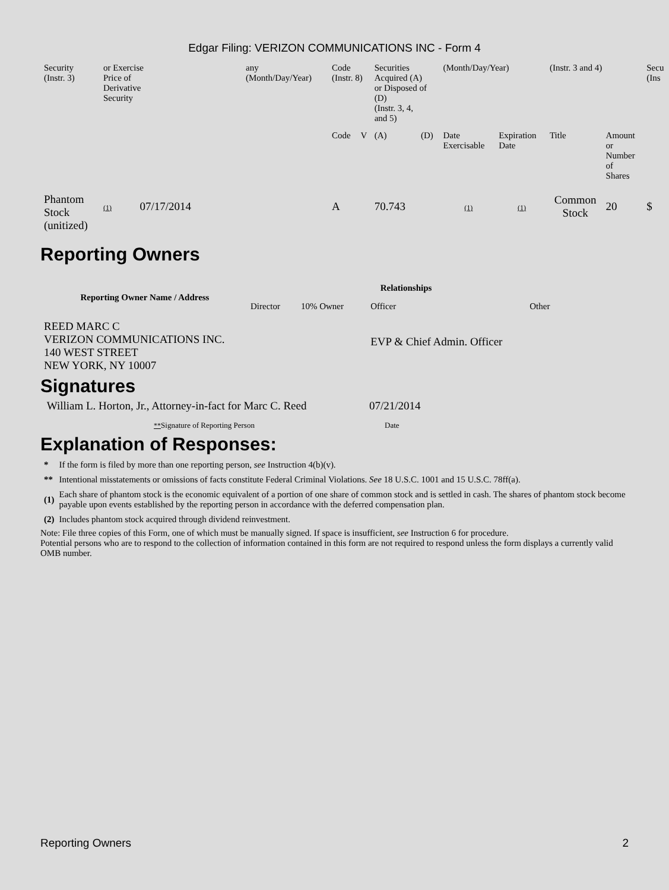Edgar Filing: VERIZON COMMUNICATIONS INC - Form 4
| Security (Instr. 3) | or Exercise Price of Derivative Security | any (Month/Day/Year) | Code (Instr. 8) | | Securities Acquired (A) or Disposed of (D) (Instr. 3, 4, and 5) | | (Month/Day/Year) | | (Instr. 3 and 4) | | Secu (Ins |
| | | | Code | V | (A) | (D) | Date Exercisable | Expiration Date | Title | Amount or Number of Shares | |
| Phantom Stock (unitized) | (1) 07/17/2014 | | A | | 70.743 | | (1) | (1) | Common Stock | 20 | $ |
Reporting Owners
| Reporting Owner Name / Address | Relationships | | | |
| --- | --- | --- | --- | --- |
| | Director | 10% Owner | Officer | Other |
| REED MARC C VERIZON COMMUNICATIONS INC. 140 WEST STREET NEW YORK, NY 10007 | | | EVP & Chief Admin. Officer | |
Signatures
| William L. Horton, Jr., Attorney-in-fact for Marc C. Reed | 07/21/2014 |
| ** Signature of Reporting Person | Date |
Explanation of Responses:
| * | If the form is filed by more than one reporting person, see Instruction 4(b)(v). |
| ** | Intentional misstatements or omissions of facts constitute Federal Criminal Violations. See 18 U.S.C. 1001 and 15 U.S.C. 78ff(a). |
| (1) | Each share of phantom stock is the economic equivalent of a portion of one share of common stock and is settled in cash. The shares of phantom stock become payable upon events established by the reporting person in accordance with the deferred compensation plan. |
| (2) | Includes phantom stock acquired through dividend reinvestment. |
Note: File three copies of this Form, one of which must be manually signed. If space is insufficient, see Instruction 6 for procedure.
Potential persons who are to respond to the collection of information contained in this form are not required to respond unless the form displays a currently valid OMB number.
Reporting Owners 2